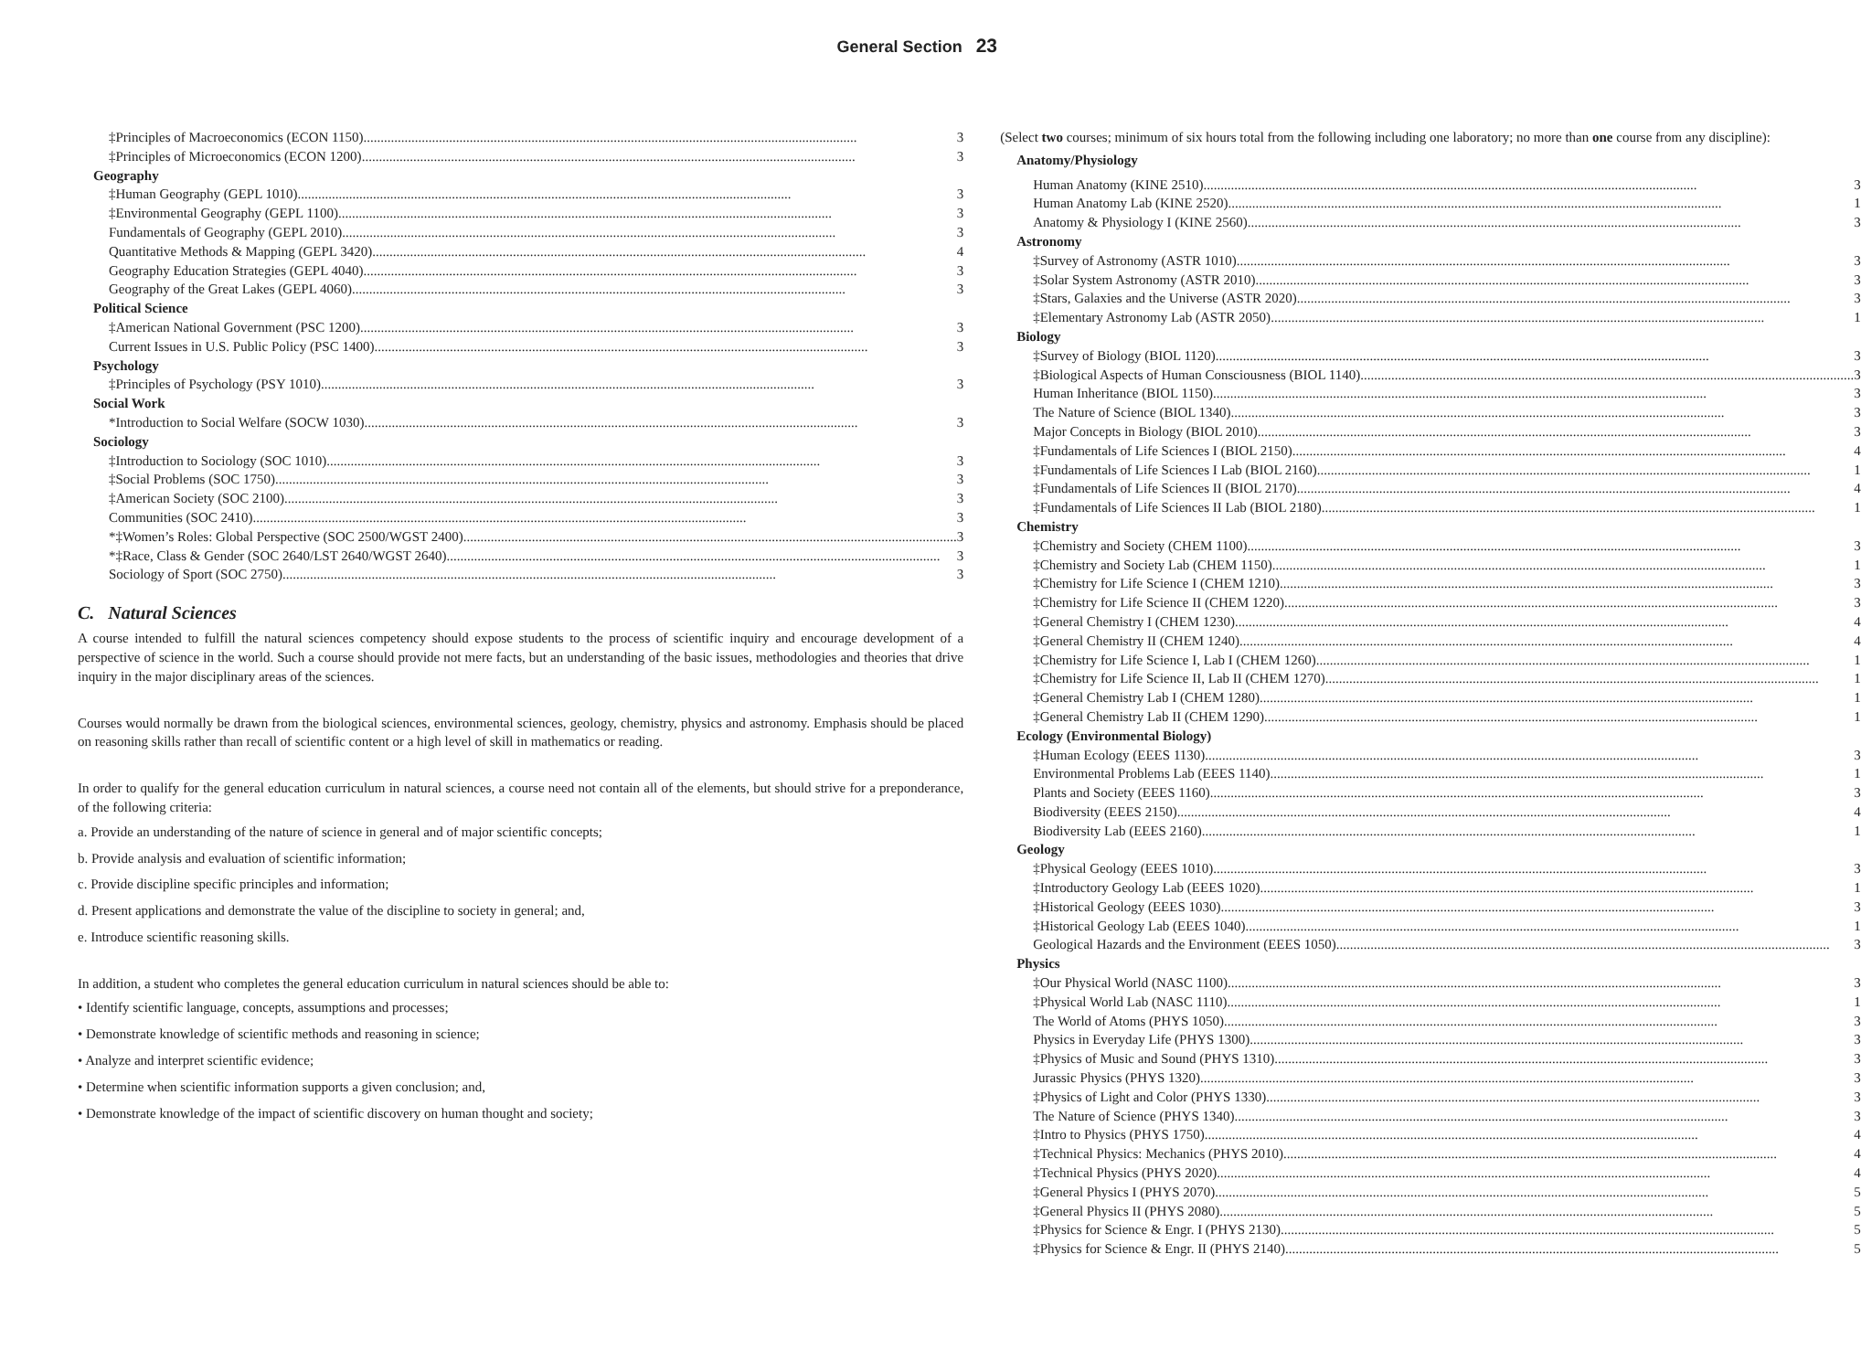General Section 23
‡Principles of Macroeconomics (ECON 1150) 3
‡Principles of Microeconomics (ECON 1200) 3
Geography
‡Human Geography (GEPL 1010) 3
‡Environmental Geography (GEPL 1100) 3
Fundamentals of Geography (GEPL 2010) 3
Quantitative Methods & Mapping (GEPL 3420) 4
Geography Education Strategies (GEPL 4040) 3
Geography of the Great Lakes (GEPL 4060) 3
Political Science
‡American National Government (PSC 1200) 3
Current Issues in U.S. Public Policy (PSC 1400) 3
Psychology
‡Principles of Psychology (PSY 1010) 3
Social Work
*Introduction to Social Welfare (SOCW 1030) 3
Sociology
‡Introduction to Sociology (SOC 1010) 3
‡Social Problems (SOC 1750) 3
‡American Society (SOC 2100) 3
Communities (SOC 2410) 3
*‡Women’s Roles: Global Perspective (SOC 2500/WGST 2400) 3
*‡Race, Class & Gender (SOC 2640/LST 2640/WGST 2640) 3
Sociology of Sport (SOC 2750) 3
C. Natural Sciences
A course intended to fulfill the natural sciences competency should expose students to the process of scientific inquiry and encourage development of a perspective of science in the world. Such a course should provide not mere facts, but an understanding of the basic issues, methodologies and theories that drive inquiry in the major disciplinary areas of the sciences.
Courses would normally be drawn from the biological sciences, environmental sciences, geology, chemistry, physics and astronomy. Emphasis should be placed on reasoning skills rather than recall of scientific content or a high level of skill in mathematics or reading.
In order to qualify for the general education curriculum in natural sciences, a course need not contain all of the elements, but should strive for a preponderance, of the following criteria:
a. Provide an understanding of the nature of science in general and of major scientific concepts;
b. Provide analysis and evaluation of scientific information;
c. Provide discipline specific principles and information;
d. Present applications and demonstrate the value of the discipline to society in general; and,
e. Introduce scientific reasoning skills.
In addition, a student who completes the general education curriculum in natural sciences should be able to:
• Identify scientific language, concepts, assumptions and processes;
• Demonstrate knowledge of scientific methods and reasoning in science;
• Analyze and interpret scientific evidence;
• Determine when scientific information supports a given conclusion; and,
• Demonstrate knowledge of the impact of scientific discovery on human thought and society;
(Select two courses; minimum of six hours total from the following including one laboratory; no more than one course from any discipline):
Anatomy/Physiology
Human Anatomy (KINE 2510) 3
Human Anatomy Lab (KINE 2520) 1
Anatomy & Physiology I (KINE 2560) 3
Astronomy
‡Survey of Astronomy (ASTR 1010) 3
‡Solar System Astronomy (ASTR 2010) 3
‡Stars, Galaxies and the Universe (ASTR 2020) 3
‡Elementary Astronomy Lab (ASTR 2050) 1
Biology
‡Survey of Biology (BIOL 1120) 3
‡Biological Aspects of Human Consciousness (BIOL 1140) 3
Human Inheritance (BIOL 1150) 3
The Nature of Science (BIOL 1340) 3
Major Concepts in Biology (BIOL 2010) 3
‡Fundamentals of Life Sciences I (BIOL 2150) 4
‡Fundamentals of Life Sciences I Lab (BIOL 2160) 1
‡Fundamentals of Life Sciences II (BIOL 2170) 4
‡Fundamentals of Life Sciences II Lab (BIOL 2180) 1
Chemistry
‡Chemistry and Society (CHEM 1100) 3
‡Chemistry and Society Lab (CHEM 1150) 1
‡Chemistry for Life Science I (CHEM 1210) 3
‡Chemistry for Life Science II (CHEM 1220) 3
‡General Chemistry I (CHEM 1230) 4
‡General Chemistry II (CHEM 1240) 4
‡Chemistry for Life Science I, Lab I (CHEM 1260) 1
‡Chemistry for Life Science II, Lab II (CHEM 1270) 1
‡General Chemistry Lab I (CHEM 1280) 1
‡General Chemistry Lab II (CHEM 1290) 1
Ecology (Environmental Biology)
‡Human Ecology (EEES 1130) 3
Environmental Problems Lab (EEES 1140) 1
Plants and Society (EEES 1160) 3
Biodiversity (EEES 2150) 4
Biodiversity Lab (EEES 2160) 1
Geology
‡Physical Geology (EEES 1010) 3
‡Introductory Geology Lab (EEES 1020) 1
‡Historical Geology (EEES 1030) 3
‡Historical Geology Lab (EEES 1040) 1
Geological Hazards and the Environment (EEES 1050) 3
Physics
‡Our Physical World (NASC 1100) 3
‡Physical World Lab (NASC 1110) 1
The World of Atoms (PHYS 1050) 3
Physics in Everyday Life (PHYS 1300) 3
‡Physics of Music and Sound (PHYS 1310) 3
Jurassic Physics (PHYS 1320) 3
‡Physics of Light and Color (PHYS 1330) 3
The Nature of Science (PHYS 1340) 3
‡Intro to Physics (PHYS 1750) 4
‡Technical Physics: Mechanics (PHYS 2010) 4
‡Technical Physics (PHYS 2020) 4
‡General Physics I (PHYS 2070) 5
‡General Physics II (PHYS 2080) 5
‡Physics for Science & Engr. I (PHYS 2130) 5
‡Physics for Science & Engr. II (PHYS 2140) 5